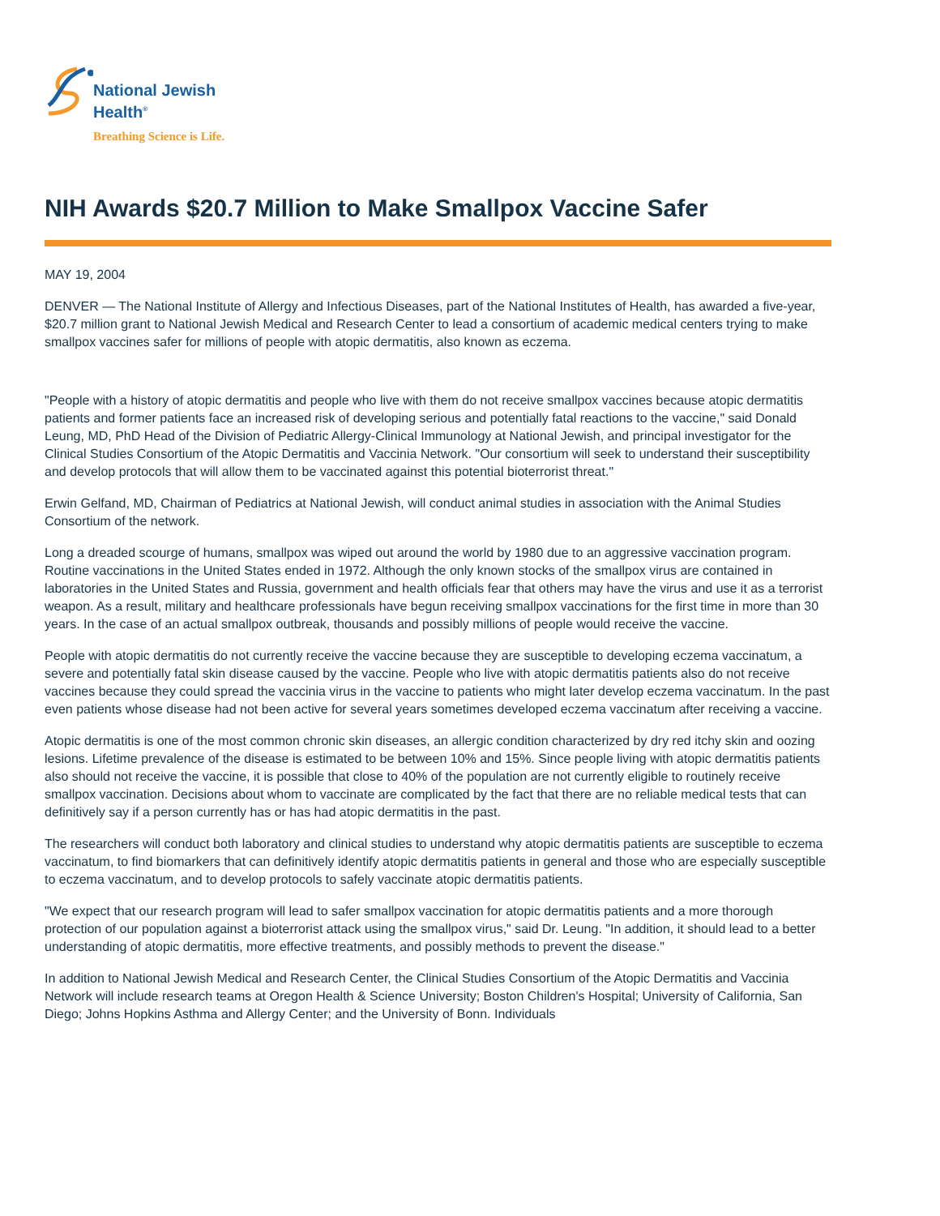National Jewish
Health<sup>®</sup>
Breathing Science is Life.
NIH Awards $20.7 Million to Make Smallpox Vaccine Safer
MAY 19, 2004
DENVER — The National Institute of Allergy and Infectious Diseases, part of the National Institutes of Health, has awarded a five-year, $20.7 million grant to National Jewish Medical and Research Center to lead a consortium of academic medical centers trying to make smallpox vaccines safer for millions of people with atopic dermatitis, also known as eczema.
"People with a history of atopic dermatitis and people who live with them do not receive smallpox vaccines because atopic dermatitis patients and former patients face an increased risk of developing serious and potentially fatal reactions to the vaccine," said Donald Leung, MD, PhD Head of the Division of Pediatric Allergy-Clinical Immunology at National Jewish, and principal investigator for the Clinical Studies Consortium of the Atopic Dermatitis and Vaccinia Network. "Our consortium will seek to understand their susceptibility and develop protocols that will allow them to be vaccinated against this potential bioterrorist threat."
Erwin Gelfand, MD, Chairman of Pediatrics at National Jewish, will conduct animal studies in association with the Animal Studies Consortium of the network.
Long a dreaded scourge of humans, smallpox was wiped out around the world by 1980 due to an aggressive vaccination program. Routine vaccinations in the United States ended in 1972. Although the only known stocks of the smallpox virus are contained in laboratories in the United States and Russia, government and health officials fear that others may have the virus and use it as a terrorist weapon. As a result, military and healthcare professionals have begun receiving smallpox vaccinations for the first time in more than 30 years. In the case of an actual smallpox outbreak, thousands and possibly millions of people would receive the vaccine.
People with atopic dermatitis do not currently receive the vaccine because they are susceptible to developing eczema vaccinatum, a severe and potentially fatal skin disease caused by the vaccine. People who live with atopic dermatitis patients also do not receive vaccines because they could spread the vaccinia virus in the vaccine to patients who might later develop eczema vaccinatum. In the past even patients whose disease had not been active for several years sometimes developed eczema vaccinatum after receiving a vaccine.
Atopic dermatitis is one of the most common chronic skin diseases, an allergic condition characterized by dry red itchy skin and oozing lesions. Lifetime prevalence of the disease is estimated to be between 10% and 15%. Since people living with atopic dermatitis patients also should not receive the vaccine, it is possible that close to 40% of the population are not currently eligible to routinely receive smallpox vaccination. Decisions about whom to vaccinate are complicated by the fact that there are no reliable medical tests that can definitively say if a person currently has or has had atopic dermatitis in the past.
The researchers will conduct both laboratory and clinical studies to understand why atopic dermatitis patients are susceptible to eczema vaccinatum, to find biomarkers that can definitively identify atopic dermatitis patients in general and those who are especially susceptible to eczema vaccinatum, and to develop protocols to safely vaccinate atopic dermatitis patients.
"We expect that our research program will lead to safer smallpox vaccination for atopic dermatitis patients and a more thorough protection of our population against a bioterrorist attack using the smallpox virus," said Dr. Leung. "In addition, it should lead to a better understanding of atopic dermatitis, more effective treatments, and possibly methods to prevent the disease."
In addition to National Jewish Medical and Research Center, the Clinical Studies Consortium of the Atopic Dermatitis and Vaccinia Network will include research teams at Oregon Health & Science University; Boston Children's Hospital; University of California, San Diego; Johns Hopkins Asthma and Allergy Center; and the University of Bonn. Individuals